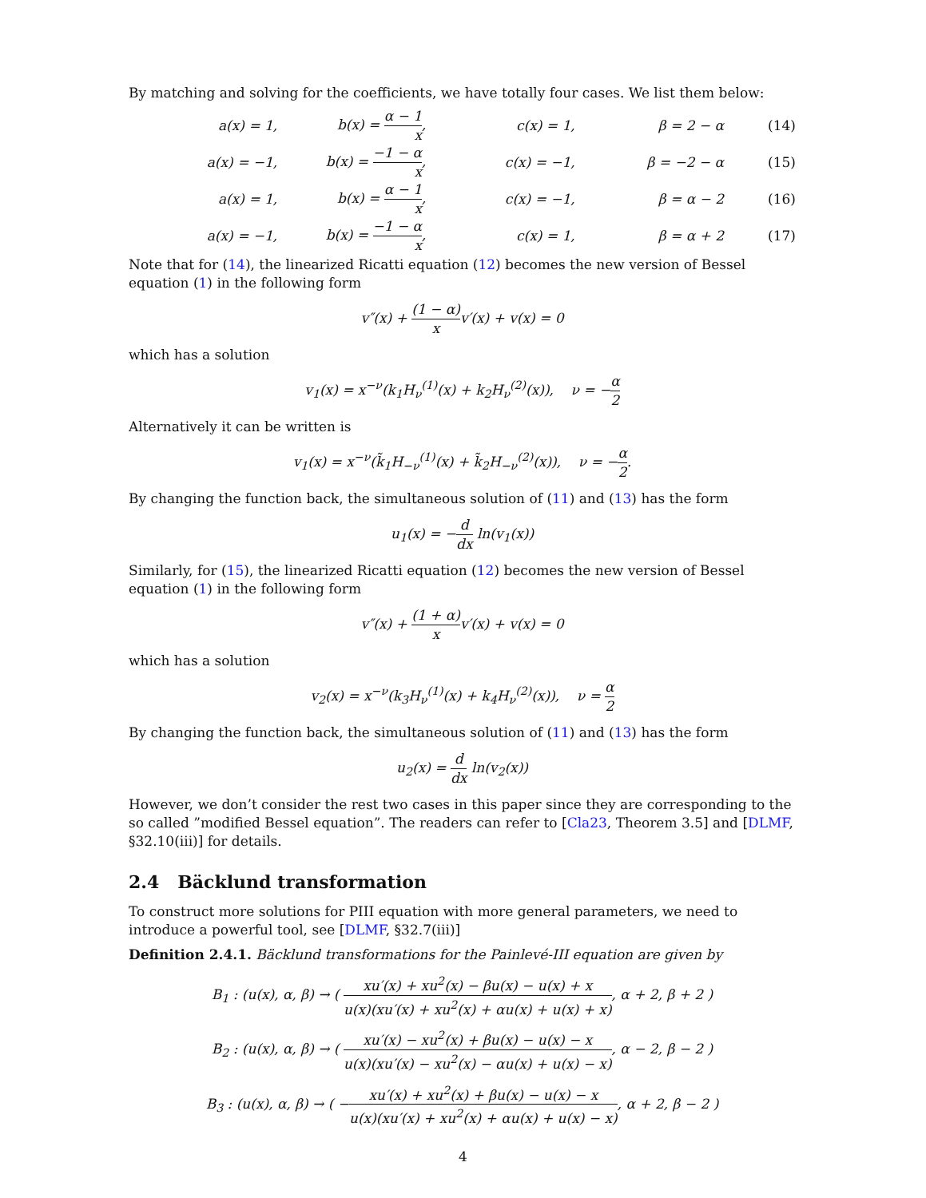By matching and solving for the coefficients, we have totally four cases. We list them below:
a(x) = 1, b(x) = α − 1 x, c(x) = 1, β = 2 − α (14)
a(x) = −1, b(x) = −1 − α x, c(x) = −1, β = −2 − α (15)
a(x) = 1, b(x) = α − 1 x, c(x) = −1, β = α − 2 (16)
a(x) = −1, b(x) = −1 − α x, c(x) = 1, β = α + 2 (17)
Note that for (14), the linearized Ricatti equation (12) becomes the new version of Bessel equation (1) in the following form
v″(x) + (1 − α) xv′(x) + v(x) = 0
which has a solution
v<sub>1</sub>(x) = x<sup>−ν</sup>(k<sub>1</sub>H<sub>ν</sub><sup>(1)</sup>(x) + k<sub>2</sub>H<sub>ν</sub><sup>(2)</sup>(x)), ν = −α 2
Alternatively it can be written is
v<sub>1</sub>(x) = x<sup>−ν</sup>(k̃<sub>1</sub>H<sub>−ν</sub><sup>(1)</sup>(x) + k̃<sub>2</sub>H<sub>−ν</sub><sup>(2)</sup>(x)), ν = −α 2.
By changing the function back, the simultaneous solution of (11) and (13) has the form
u<sub>1</sub>(x) = −d dx ln(v<sub>1</sub>(x))
Similarly, for (15), the linearized Ricatti equation (12) becomes the new version of Bessel equation (1) in the following form
v″(x) + (1 + α) xv′(x) + v(x) = 0
which has a solution
v<sub>2</sub>(x) = x<sup>−ν</sup>(k<sub>3</sub>H<sub>ν</sub><sup>(1)</sup>(x) + k<sub>4</sub>H<sub>ν</sub><sup>(2)</sup>(x)), ν = α 2
By changing the function back, the simultaneous solution of (11) and (13) has the form
u<sub>2</sub>(x) = d dx ln(v<sub>2</sub>(x))
However, we don’t consider the rest two cases in this paper since they are corresponding to the so called ”modified Bessel equation”. The readers can refer to [Cla23, Theorem 3.5] and [DLMF, §32.10(iii)] for details.
2.4 Bäcklund transformation
To construct more solutions for PIII equation with more general parameters, we need to introduce a powerful tool, see [DLMF, §32.7(iii)]
Definition 2.4.1. Bäcklund transformations for the Painlevé-III equation are given by
B<sub>1</sub> : (u(x), α, β) → ( xu′(x) + xu<sup>2</sup>(x) − βu(x) − u(x) + x u(x)(xu′(x) + xu<sup>2</sup>(x) + αu(x) + u(x) + x), α + 2, β + 2 )
B<sub>2</sub> : (u(x), α, β) → ( xu′(x) − xu<sup>2</sup>(x) + βu(x) − u(x) − x u(x)(xu′(x) − xu<sup>2</sup>(x) − αu(x) + u(x) − x), α − 2, β − 2 )
B<sub>3</sub> : (u(x), α, β) → ( −xu′(x) + xu<sup>2</sup>(x) + βu(x) − u(x) − x u(x)(xu′(x) + xu<sup>2</sup>(x) + αu(x) + u(x) − x), α + 2, β − 2 )
4